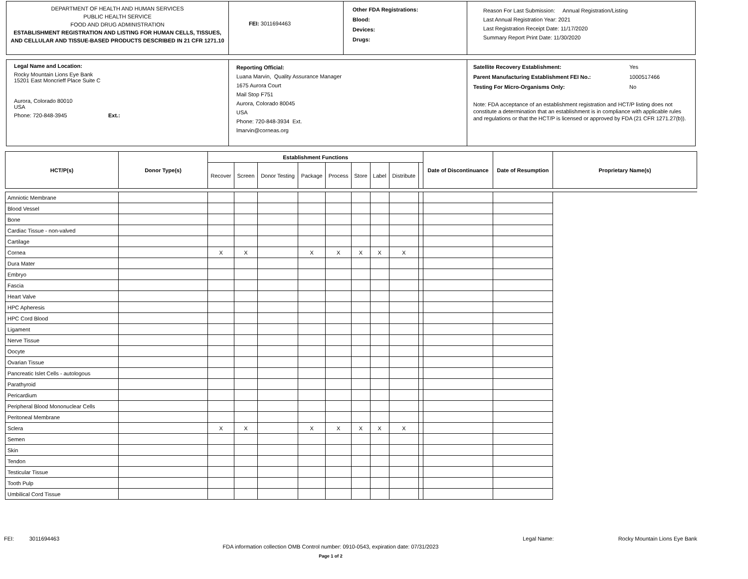DEPARTMENT OF HEALTH AND HUMAN SERVICES
PUBLIC HEALTH SERVICE
FOOD AND DRUG ADMINISTRATION
ESTABLISHMENT REGISTRATION AND LISTING FOR HUMAN CELLS, TISSUES, AND CELLULAR AND TISSUE-BASED PRODUCTS DESCRIBED IN 21 CFR 1271.10
FEI: 3011694463
Other FDA Registrations:
Blood:
Devices:
Drugs:
Reason For Last Submission: Annual Registration/Listing
Last Annual Registration Year: 2021
Last Registration Receipt Date: 11/17/2020
Summary Report Print Date: 11/30/2020
Legal Name and Location:
Rocky Mountain Lions Eye Bank
15201 East Moncrieff Place Suite C
Aurora, Colorado 80010
USA
Phone: 720-848-3945 Ext.:
Reporting Official:
Luana Marvin, Quality Assurance Manager
1675 Aurora Court
Mail Stop F751
Aurora, Colorado 80045
USA
Phone: 720-848-3934 Ext.
lmarvin@corneas.org
Satellite Recovery Establishment: Yes
Parent Manufacturing Establishment FEI No.: 1000517466
Testing For Micro-Organisms Only: No
Note: FDA acceptance of an establishment registration and HCT/P listing does not constitute a determination that an establishment is in compliance with applicable rules and regulations or that the HCT/P is licensed or approved by FDA (21 CFR 1271.27(b)).
| HCT/P(s) | Donor Type(s) | Establishment Functions | | | | | | | | | Date of Discontinuance | Date of Resumption | Proprietary Name(s) |
| --- | --- | --- | --- | --- | --- | --- | --- | --- | --- | --- | --- | --- | --- |
| | | Recover | Screen | Donor Testing | Package | Process | Store | Label | Distribute | | | | |
| Amniotic Membrane | | | | | | | | | | | | | |
| Blood Vessel | | | | | | | | | | | | | |
| Bone | | | | | | | | | | | | | |
| Cardiac Tissue - non-valved | | | | | | | | | | | | | |
| Cartilage | | | | | | | | | | | | | |
| Cornea | | X | X | | X | X | X | X | X | | | | |
| Dura Mater | | | | | | | | | | | | | |
| Embryo | | | | | | | | | | | | | |
| Fascia | | | | | | | | | | | | | |
| Heart Valve | | | | | | | | | | | | | |
| HPC Apheresis | | | | | | | | | | | | | |
| HPC Cord Blood | | | | | | | | | | | | | |
| Ligament | | | | | | | | | | | | | |
| Nerve Tissue | | | | | | | | | | | | | |
| Oocyte | | | | | | | | | | | | | |
| Ovarian Tissue | | | | | | | | | | | | | |
| Pancreatic Islet Cells - autologous | | | | | | | | | | | | | |
| Parathyroid | | | | | | | | | | | | | |
| Pericardium | | | | | | | | | | | | | |
| Peripheral Blood Mononuclear Cells | | | | | | | | | | | | | |
| Peritoneal Membrane | | | | | | | | | | | | | |
| Sclera | | X | X | | X | X | X | X | X | | | | |
| Semen | | | | | | | | | | | | | |
| Skin | | | | | | | | | | | | | |
| Tendon | | | | | | | | | | | | | |
| Testicular Tissue | | | | | | | | | | | | | |
| Tooth Pulp | | | | | | | | | | | | | |
| Umbilical Cord Tissue | | | | | | | | | | | | | |
FEI: 3011694463 Legal Name: Rocky Mountain Lions Eye Bank
FDA information collection OMB Control number: 0910-0543, expiration date: 07/31/2023
Page 1 of 2